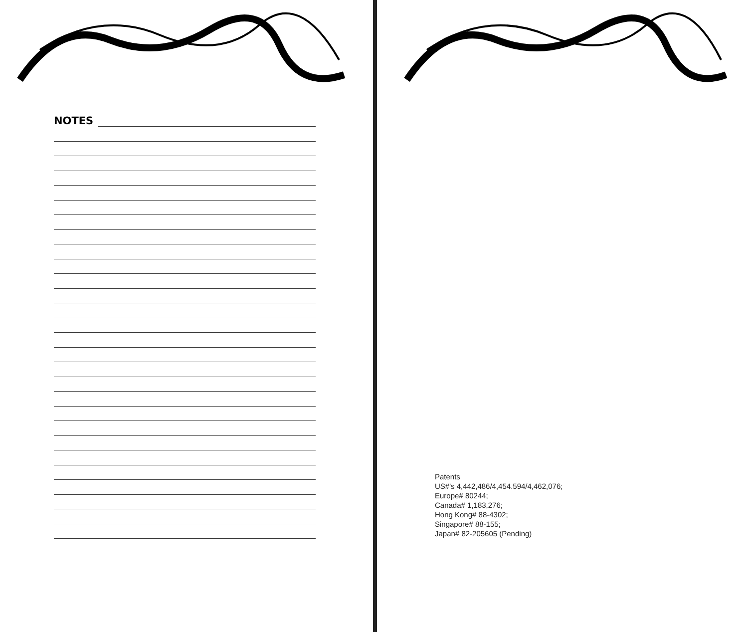NOTES
Patents
US#'s 4,442,486/4,454.594/4,462,076;
Europe# 80244;
Canada# 1,183,276;
Hong Kong# 88-4302;
Singapore# 88-155;
Japan# 82-205605 (Pending)